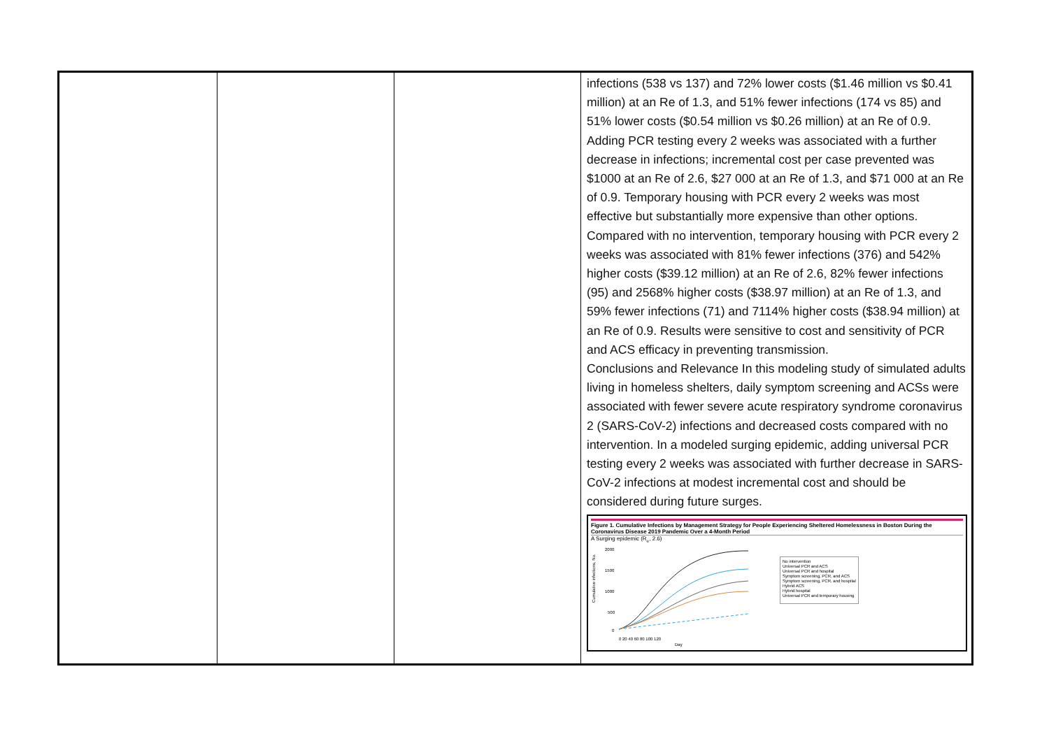| | | | infections (538 vs 137) and 72% lower costs ($1.46 million vs $0.41 million) at an Re of 1.3, and 51% fewer infections (174 vs 85) and 51% lower costs ($0.54 million vs $0.26 million) at an Re of 0.9. Adding PCR testing every 2 weeks was associated with a further decrease in infections; incremental cost per case prevented was $1000 at an Re of 2.6, $27 000 at an Re of 1.3, and $71 000 at an Re of 0.9. Temporary housing with PCR every 2 weeks was most effective but substantially more expensive than other options. Compared with no intervention, temporary housing with PCR every 2 weeks was associated with 81% fewer infections (376) and 542% higher costs ($39.12 million) at an Re of 2.6, 82% fewer infections (95) and 2568% higher costs ($38.97 million) at an Re of 1.3, and 59% fewer infections (71) and 7114% higher costs ($38.94 million) at an Re of 0.9. Results were sensitive to cost and sensitivity of PCR and ACS efficacy in preventing transmission. Conclusions and Relevance In this modeling study of simulated adults living in homeless shelters, daily symptom screening and ACSs were associated with fewer severe acute respiratory syndrome coronavirus 2 (SARS-CoV-2) infections and decreased costs compared with no intervention. In a modeled surging epidemic, adding universal PCR testing every 2 weeks was associated with further decrease in SARS-CoV-2 infections at modest incremental cost and should be considered during future surges. Figure 1. Cumulative Infections by Management Strategy for People Experiencing Sheltered Homelessness in Boston During the Coronavirus Disease 2019 Pandemic Over a 4-Month Period A Surging epidemic (R<sub>e</sub>, 2.6) Cumulative infections, No. 2000 1500 1000 500 0 0 20 40 60 80 100 120 Day No intervention Universal PCR and ACS Universal PCR and hospital Symptom screening, PCR, and ACS Symptom screening, PCR, and hospital Hybrid ACS Hybrid hospital Universal PCR and temporary housing |